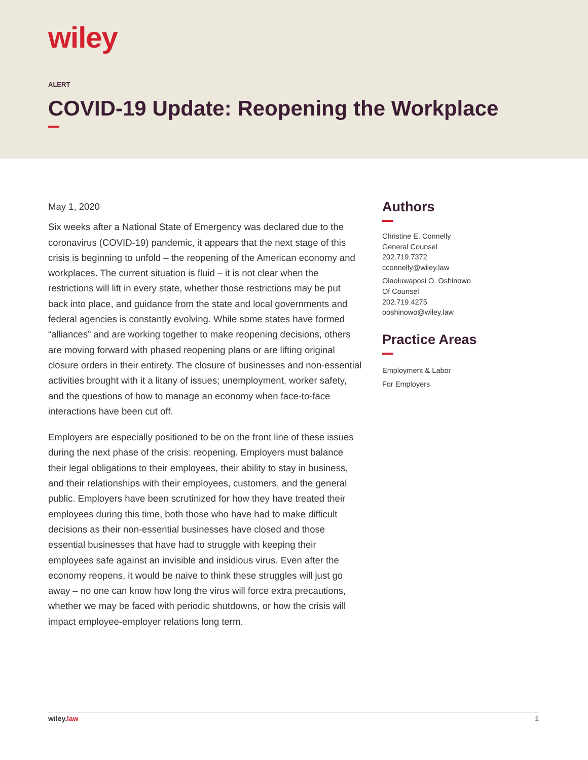wiley
ALERT
COVID-19 Update: Reopening the Workplace
May 1, 2020
Six weeks after a National State of Emergency was declared due to the coronavirus (COVID-19) pandemic, it appears that the next stage of this crisis is beginning to unfold – the reopening of the American economy and workplaces. The current situation is fluid – it is not clear when the restrictions will lift in every state, whether those restrictions may be put back into place, and guidance from the state and local governments and federal agencies is constantly evolving. While some states have formed “alliances” and are working together to make reopening decisions, others are moving forward with phased reopening plans or are lifting original closure orders in their entirety. The closure of businesses and non-essential activities brought with it a litany of issues; unemployment, worker safety, and the questions of how to manage an economy when face-to-face interactions have been cut off.
Employers are especially positioned to be on the front line of these issues during the next phase of the crisis: reopening. Employers must balance their legal obligations to their employees, their ability to stay in business, and their relationships with their employees, customers, and the general public. Employers have been scrutinized for how they have treated their employees during this time, both those who have had to make difficult decisions as their non-essential businesses have closed and those essential businesses that have had to struggle with keeping their employees safe against an invisible and insidious virus. Even after the economy reopens, it would be naive to think these struggles will just go away – no one can know how long the virus will force extra precautions, whether we may be faced with periodic shutdowns, or how the crisis will impact employee-employer relations long term.
Authors
Christine E. Connelly
General Counsel
202.719.7372
cconnelly@wiley.law
Olaoluwaposi O. Oshinowo
Of Counsel
202.719.4275
ooshinowo@wiley.law
Practice Areas
Employment & Labor
For Employers
wiley.law 1